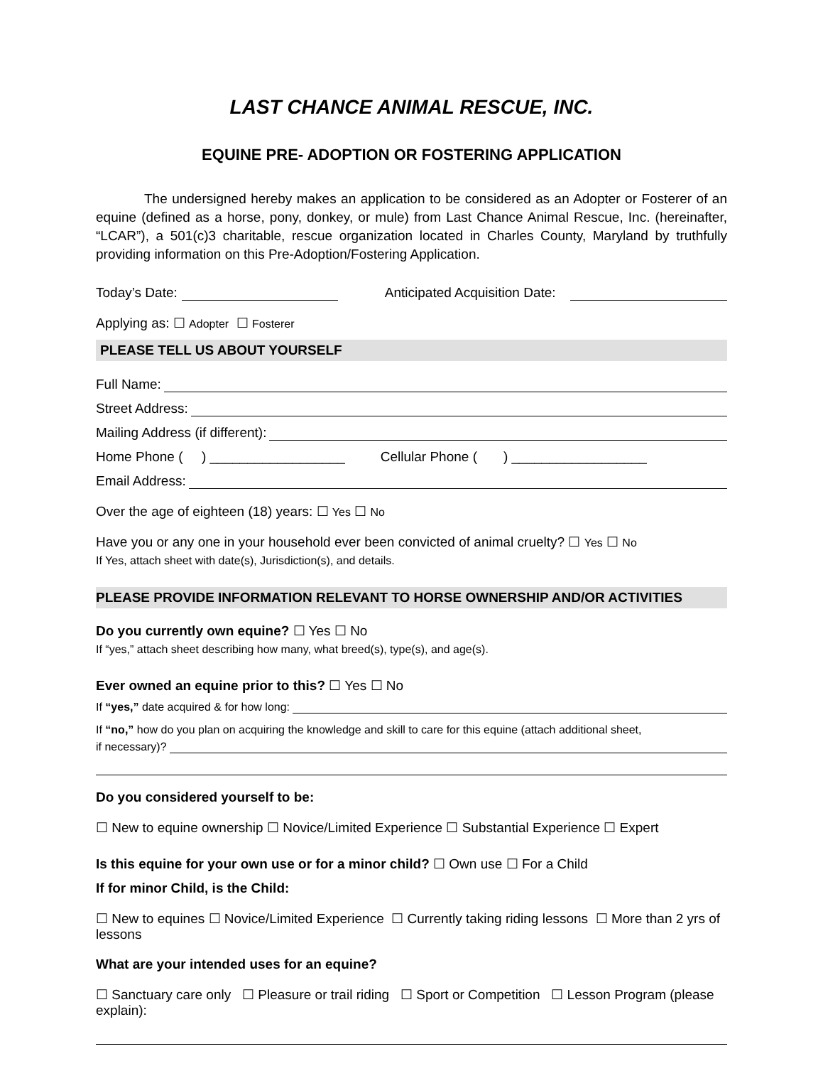LAST CHANCE ANIMAL RESCUE, INC.
EQUINE PRE- ADOPTION OR FOSTERING APPLICATION
The undersigned hereby makes an application to be considered as an Adopter or Fosterer of an equine (defined as a horse, pony, donkey, or mule) from Last Chance Animal Rescue, Inc. (hereinafter, “LCAR”), a 501(c)3 charitable, rescue organization located in Charles County, Maryland by truthfully providing information on this Pre-Adoption/Fostering Application.
Today’s Date: Anticipated Acquisition Date:
Applying as: ☐ Adopter ☐ Fosterer
PLEASE TELL US ABOUT YOURSELF
Full Name:
Street Address:
Mailing Address (if different):
Home Phone ( ) __________________ Cellular Phone ( ) __________________
Email Address:
Over the age of eighteen (18) years: ☐ Yes ☐ No
Have you or any one in your household ever been convicted of animal cruelty? ☐ Yes ☐ No
If Yes, attach sheet with date(s), Jurisdiction(s), and details.
PLEASE PROVIDE INFORMATION RELEVANT TO HORSE OWNERSHIP AND/OR ACTIVITIES
Do you currently own equine? ☐ Yes ☐ No
If “yes,” attach sheet describing how many, what breed(s), type(s), and age(s).
Ever owned an equine prior to this? ☐ Yes ☐ No
If “yes,” date acquired & for how long:
If “no,” how do you plan on acquiring the knowledge and skill to care for this equine (attach additional sheet,
if necessary)?
Do you considered yourself to be:
☐ New to equine ownership ☐ Novice/Limited Experience ☐ Substantial Experience ☐ Expert
Is this equine for your own use or for a minor child? ☐ Own use ☐ For a Child
If for minor Child, is the Child:
☐ New to equines ☐ Novice/Limited Experience ☐ Currently taking riding lessons ☐ More than 2 yrs of lessons
What are your intended uses for an equine?
☐ Sanctuary care only ☐ Pleasure or trail riding ☐ Sport or Competition ☐ Lesson Program (please explain):